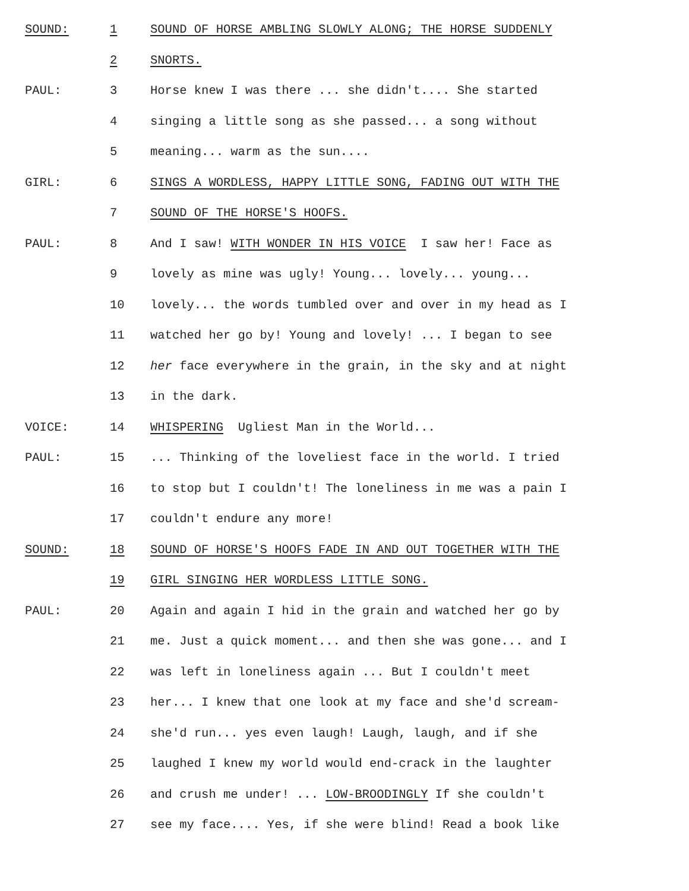SOUND: 1 SOUND OF HORSE AMBLING SLOWLY ALONG; THE HORSE SUDDENLY
2 SNORTS.
PAUL: 3 Horse knew I was there ... she didn't.... She started
4 singing a little song as she passed... a song without
5 meaning... warm as the sun....
GIRL: 6 SINGS A WORDLESS, HAPPY LITTLE SONG, FADING OUT WITH THE
7 SOUND OF THE HORSE'S HOOFS.
PAUL: 8 And I saw! WITH WONDER IN HIS VOICE I saw her! Face as
9 lovely as mine was ugly! Young... lovely... young...
10 lovely... the words tumbled over and over in my head as I
11 watched her go by! Young and lovely! ... I began to see
12 her face everywhere in the grain, in the sky and at night
13 in the dark.
VOICE: 14 WHISPERING Ugliest Man in the World...
PAUL: 15... Thinking of the loveliest face in the world. I tried
16 to stop but I couldn't! The loneliness in me was a pain I
17 couldn't endure any more!
SOUND: 18 SOUND OF HORSE'S HOOFS FADE IN AND OUT TOGETHER WITH THE
19 GIRL SINGING HER WORDLESS LITTLE SONG.
PAUL: 20 Again and again I hid in the grain and watched her go by
21 me. Just a quick moment... and then she was gone... and I
22 was left in loneliness again ... But I couldn't meet
23 her... I knew that one look at my face and she'd scream-
24 she'd run... yes even laugh! Laugh, laugh, and if she
25 laughed I knew my world would end-crack in the laughter
26 and crush me under! ... LOW-BROODINGLY If she couldn't
27 see my face.... Yes, if she were blind! Read a book like